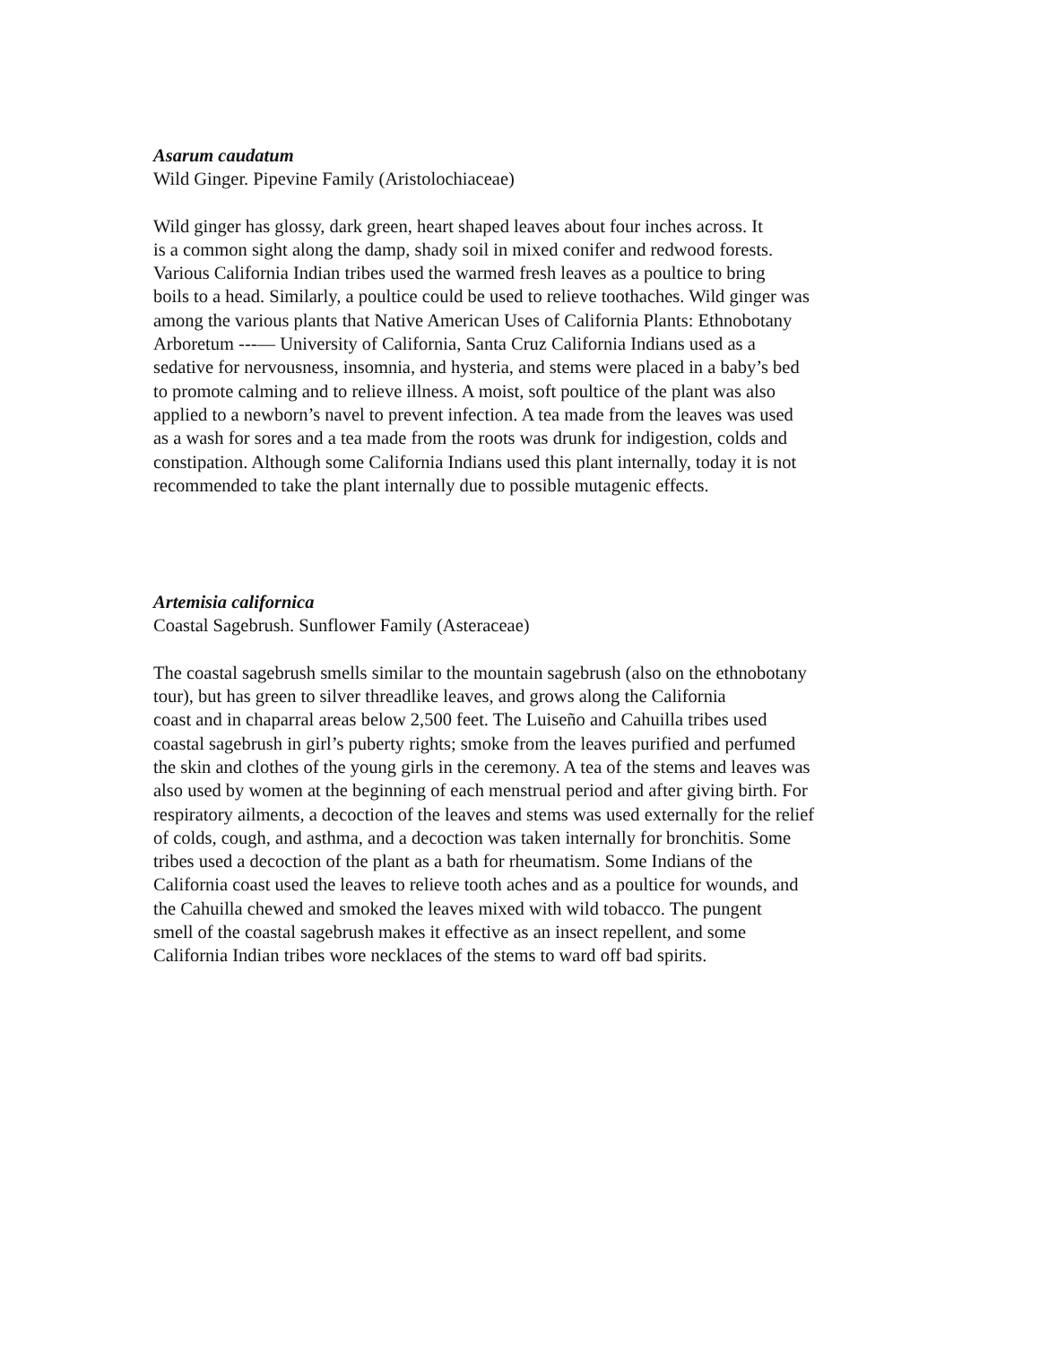Asarum caudatum
Wild Ginger. Pipevine Family (Aristolochiaceae)
Wild ginger has glossy, dark green, heart shaped leaves about four inches across. It
is a common sight along the damp, shady soil in mixed conifer and redwood forests.
Various California Indian tribes used the warmed fresh leaves as a poultice to bring
boils to a head. Similarly, a poultice could be used to relieve toothaches. Wild ginger was
among the various plants that Native American Uses of California Plants: Ethnobotany
Arboretum ---— University of California, Santa Cruz California Indians used as a
sedative for nervousness, insomnia, and hysteria, and stems were placed in a baby’s bed
to promote calming and to relieve illness. A moist, soft poultice of the plant was also
applied to a newborn’s navel to prevent infection. A tea made from the leaves was used
as a wash for sores and a tea made from the roots was drunk for indigestion, colds and
constipation. Although some California Indians used this plant internally, today it is not
recommended to take the plant internally due to possible mutagenic effects.
Artemisia californica
Coastal Sagebrush. Sunflower Family (Asteraceae)
The coastal sagebrush smells similar to the mountain sagebrush (also on the ethnobotany
tour), but has green to silver threadlike leaves, and grows along the California
coast and in chaparral areas below 2,500 feet. The Luiseño and Cahuilla tribes used
coastal sagebrush in girl’s puberty rights; smoke from the leaves purified and perfumed
the skin and clothes of the young girls in the ceremony. A tea of the stems and leaves was
also used by women at the beginning of each menstrual period and after giving birth. For
respiratory ailments, a decoction of the leaves and stems was used externally for the relief
of colds, cough, and asthma, and a decoction was taken internally for bronchitis. Some
tribes used a decoction of the plant as a bath for rheumatism. Some Indians of the
California coast used the leaves to relieve tooth aches and as a poultice for wounds, and
the Cahuilla chewed and smoked the leaves mixed with wild tobacco. The pungent
smell of the coastal sagebrush makes it effective as an insect repellent, and some
California Indian tribes wore necklaces of the stems to ward off bad spirits.